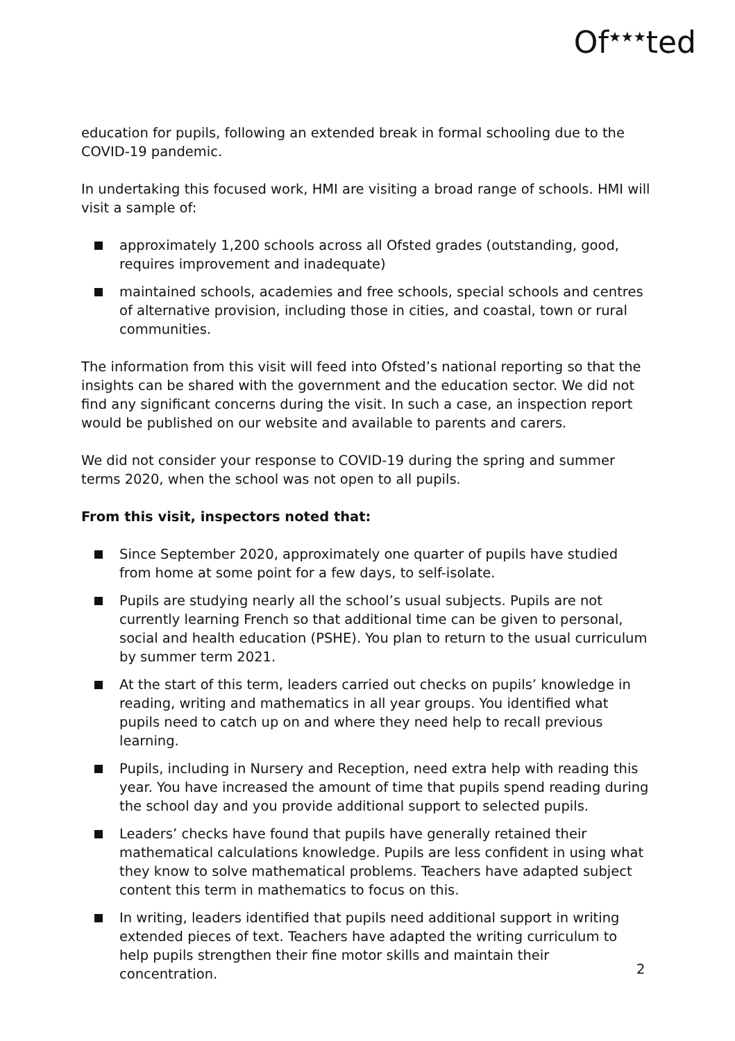Of<sup>★★★</sup>ted
education for pupils, following an extended break in formal schooling due to the COVID-19 pandemic.
In undertaking this focused work, HMI are visiting a broad range of schools. HMI will visit a sample of:
approximately 1,200 schools across all Ofsted grades (outstanding, good, requires improvement and inadequate)
maintained schools, academies and free schools, special schools and centres of alternative provision, including those in cities, and coastal, town or rural communities.
The information from this visit will feed into Ofsted’s national reporting so that the insights can be shared with the government and the education sector. We did not find any significant concerns during the visit. In such a case, an inspection report would be published on our website and available to parents and carers.
We did not consider your response to COVID-19 during the spring and summer terms 2020, when the school was not open to all pupils.
From this visit, inspectors noted that:
Since September 2020, approximately one quarter of pupils have studied from home at some point for a few days, to self-isolate.
Pupils are studying nearly all the school’s usual subjects. Pupils are not currently learning French so that additional time can be given to personal, social and health education (PSHE). You plan to return to the usual curriculum by summer term 2021.
At the start of this term, leaders carried out checks on pupils’ knowledge in reading, writing and mathematics in all year groups. You identified what pupils need to catch up on and where they need help to recall previous learning.
Pupils, including in Nursery and Reception, need extra help with reading this year. You have increased the amount of time that pupils spend reading during the school day and you provide additional support to selected pupils.
Leaders’ checks have found that pupils have generally retained their mathematical calculations knowledge. Pupils are less confident in using what they know to solve mathematical problems. Teachers have adapted subject content this term in mathematics to focus on this.
In writing, leaders identified that pupils need additional support in writing extended pieces of text. Teachers have adapted the writing curriculum to help pupils strengthen their fine motor skills and maintain their concentration.
2